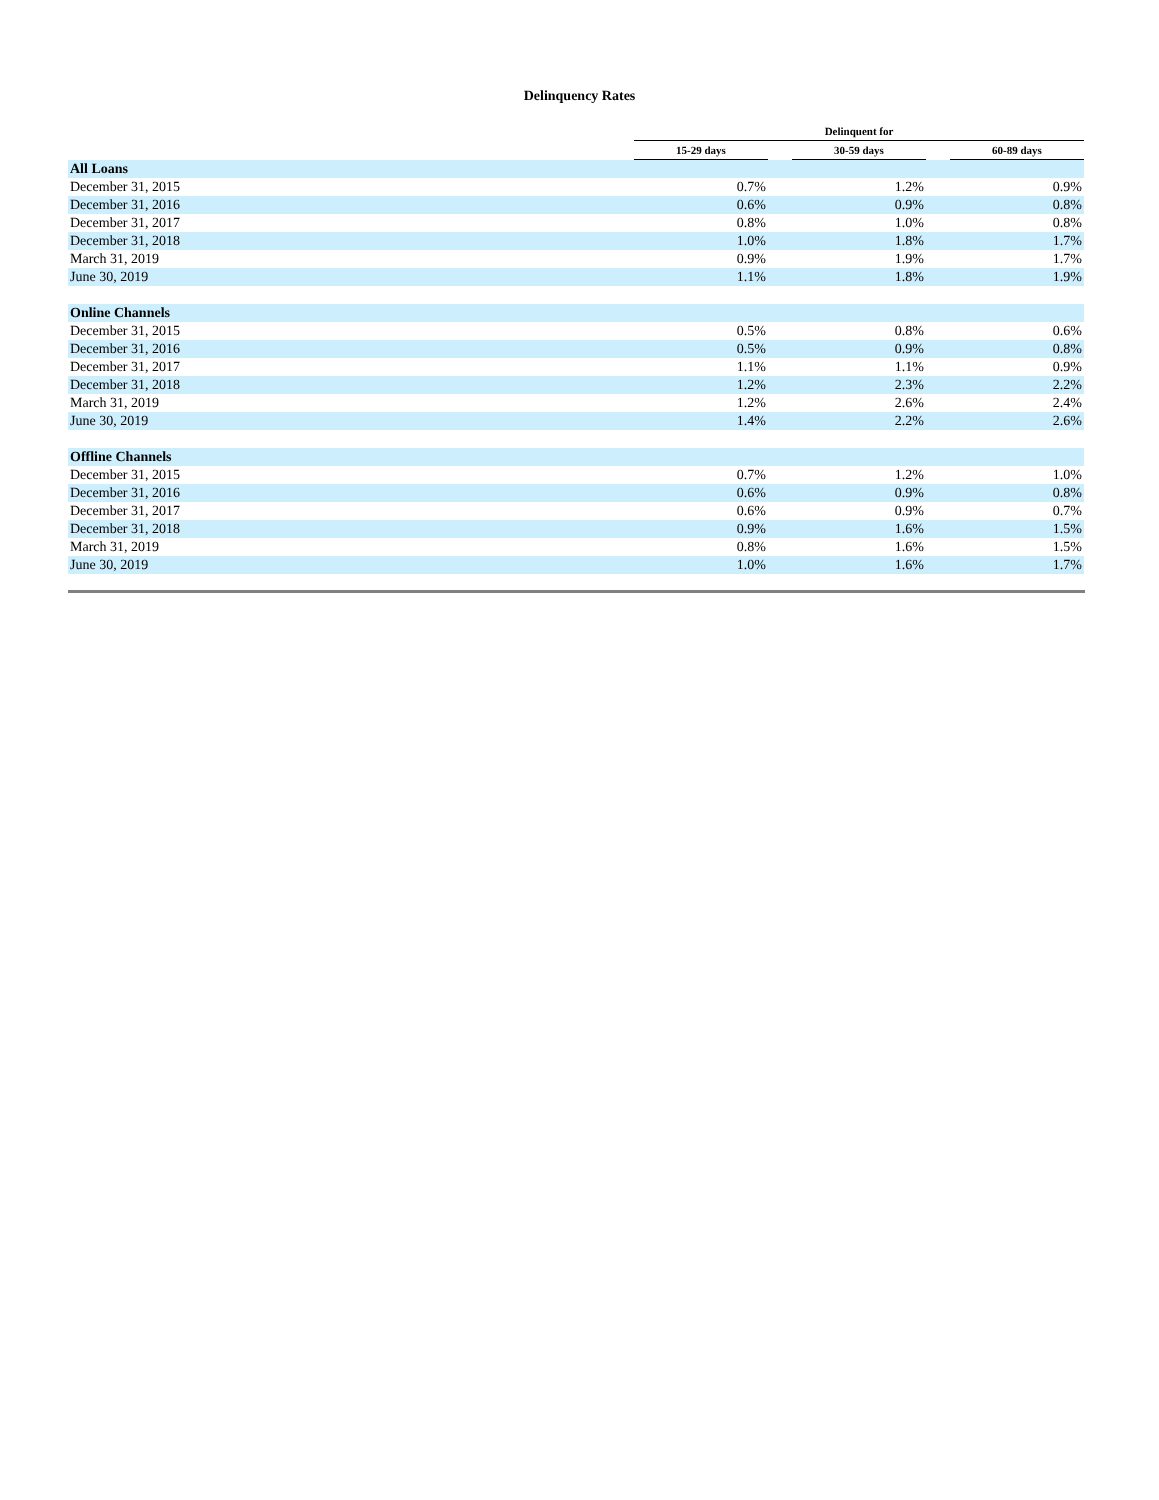Delinquency Rates
| | Delinquent for | | | | |
| --- | --- | --- | --- | --- | --- |
| | 15-29 days | | 30-59 days | | 60-89 days |
| All Loans | | | | | |
| December 31, 2015 | 0.7% | | 1.2% | | 0.9% |
| December 31, 2016 | 0.6% | | 0.9% | | 0.8% |
| December 31, 2017 | 0.8% | | 1.0% | | 0.8% |
| December 31, 2018 | 1.0% | | 1.8% | | 1.7% |
| March 31, 2019 | 0.9% | | 1.9% | | 1.7% |
| June 30, 2019 | 1.1% | | 1.8% | | 1.9% |
| Online Channels | | | | | |
| December 31, 2015 | 0.5% | | 0.8% | | 0.6% |
| December 31, 2016 | 0.5% | | 0.9% | | 0.8% |
| December 31, 2017 | 1.1% | | 1.1% | | 0.9% |
| December 31, 2018 | 1.2% | | 2.3% | | 2.2% |
| March 31, 2019 | 1.2% | | 2.6% | | 2.4% |
| June 30, 2019 | 1.4% | | 2.2% | | 2.6% |
| Offline Channels | | | | | |
| December 31, 2015 | 0.7% | | 1.2% | | 1.0% |
| December 31, 2016 | 0.6% | | 0.9% | | 0.8% |
| December 31, 2017 | 0.6% | | 0.9% | | 0.7% |
| December 31, 2018 | 0.9% | | 1.6% | | 1.5% |
| March 31, 2019 | 0.8% | | 1.6% | | 1.5% |
| June 30, 2019 | 1.0% | | 1.6% | | 1.7% |